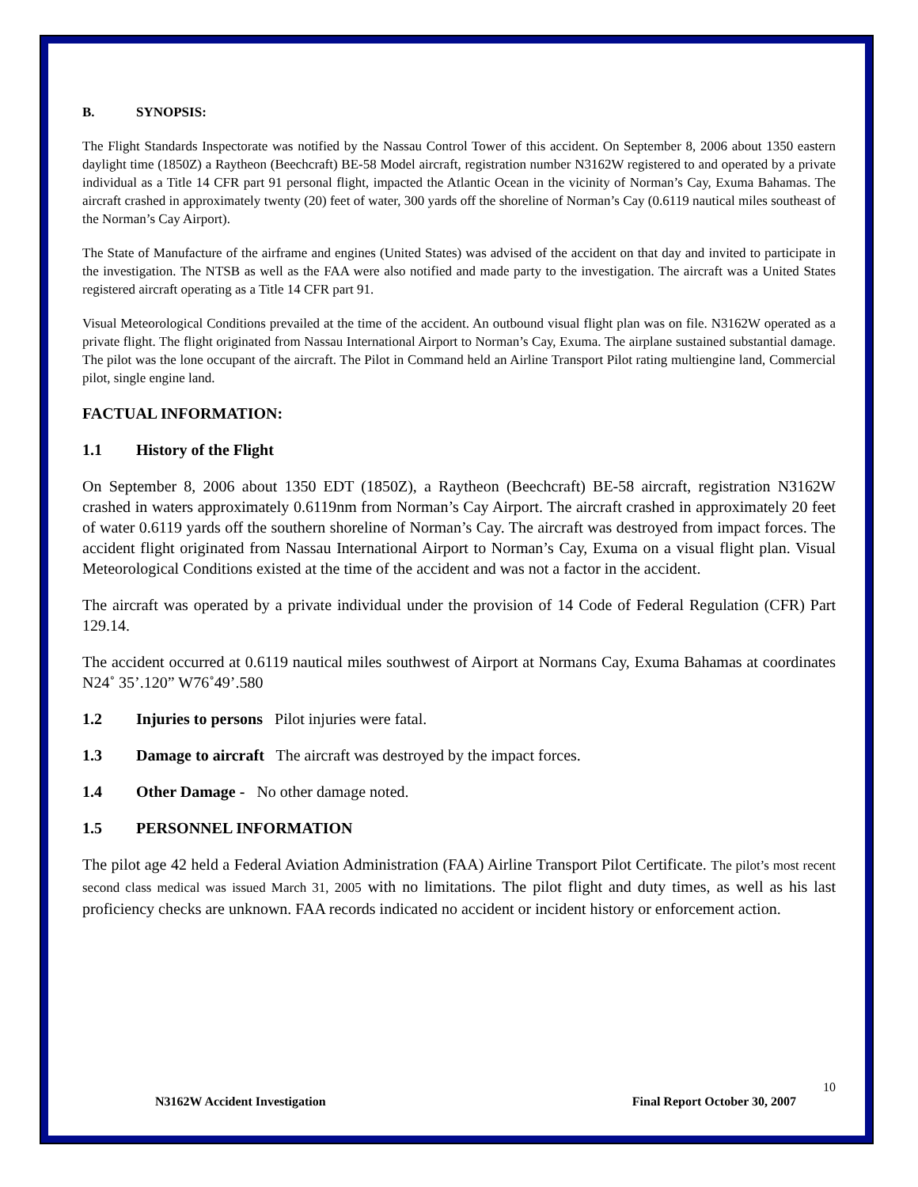B. SYNOPSIS:
The Flight Standards Inspectorate was notified by the Nassau Control Tower of this accident. On September 8, 2006 about 1350 eastern daylight time (1850Z) a Raytheon (Beechcraft) BE-58 Model aircraft, registration number N3162W registered to and operated by a private individual as a Title 14 CFR part 91 personal flight, impacted the Atlantic Ocean in the vicinity of Norman’s Cay, Exuma Bahamas. The aircraft crashed in approximately twenty (20) feet of water, 300 yards off the shoreline of Norman’s Cay (0.6119 nautical miles southeast of the Norman’s Cay Airport).
The State of Manufacture of the airframe and engines (United States) was advised of the accident on that day and invited to participate in the investigation. The NTSB as well as the FAA were also notified and made party to the investigation. The aircraft was a United States registered aircraft operating as a Title 14 CFR part 91.
Visual Meteorological Conditions prevailed at the time of the accident. An outbound visual flight plan was on file. N3162W operated as a private flight. The flight originated from Nassau International Airport to Norman’s Cay, Exuma. The airplane sustained substantial damage. The pilot was the lone occupant of the aircraft. The Pilot in Command held an Airline Transport Pilot rating multiengine land, Commercial pilot, single engine land.
FACTUAL INFORMATION:
1.1 History of the Flight
On September 8, 2006 about 1350 EDT (1850Z), a Raytheon (Beechcraft) BE-58 aircraft, registration N3162W crashed in waters approximately 0.6119nm from Norman’s Cay Airport. The aircraft crashed in approximately 20 feet of water 0.6119 yards off the southern shoreline of Norman’s Cay. The aircraft was destroyed from impact forces. The accident flight originated from Nassau International Airport to Norman’s Cay, Exuma on a visual flight plan. Visual Meteorological Conditions existed at the time of the accident and was not a factor in the accident.
The aircraft was operated by a private individual under the provision of 14 Code of Federal Regulation (CFR) Part 129.14.
The accident occurred at 0.6119 nautical miles southwest of Airport at Normans Cay, Exuma Bahamas at coordinates N24˚ 35’.120” W76˚49’.580
1.2 Injuries to persons Pilot injuries were fatal.
1.3 Damage to aircraft The aircraft was destroyed by the impact forces.
1.4 Other Damage - No other damage noted.
1.5 PERSONNEL INFORMATION
The pilot age 42 held a Federal Aviation Administration (FAA) Airline Transport Pilot Certificate. The pilot’s most recent second class medical was issued March 31, 2005 with no limitations. The pilot flight and duty times, as well as his last proficiency checks are unknown. FAA records indicated no accident or incident history or enforcement action.
10
N3162W Accident Investigation Final Report October 30, 2007